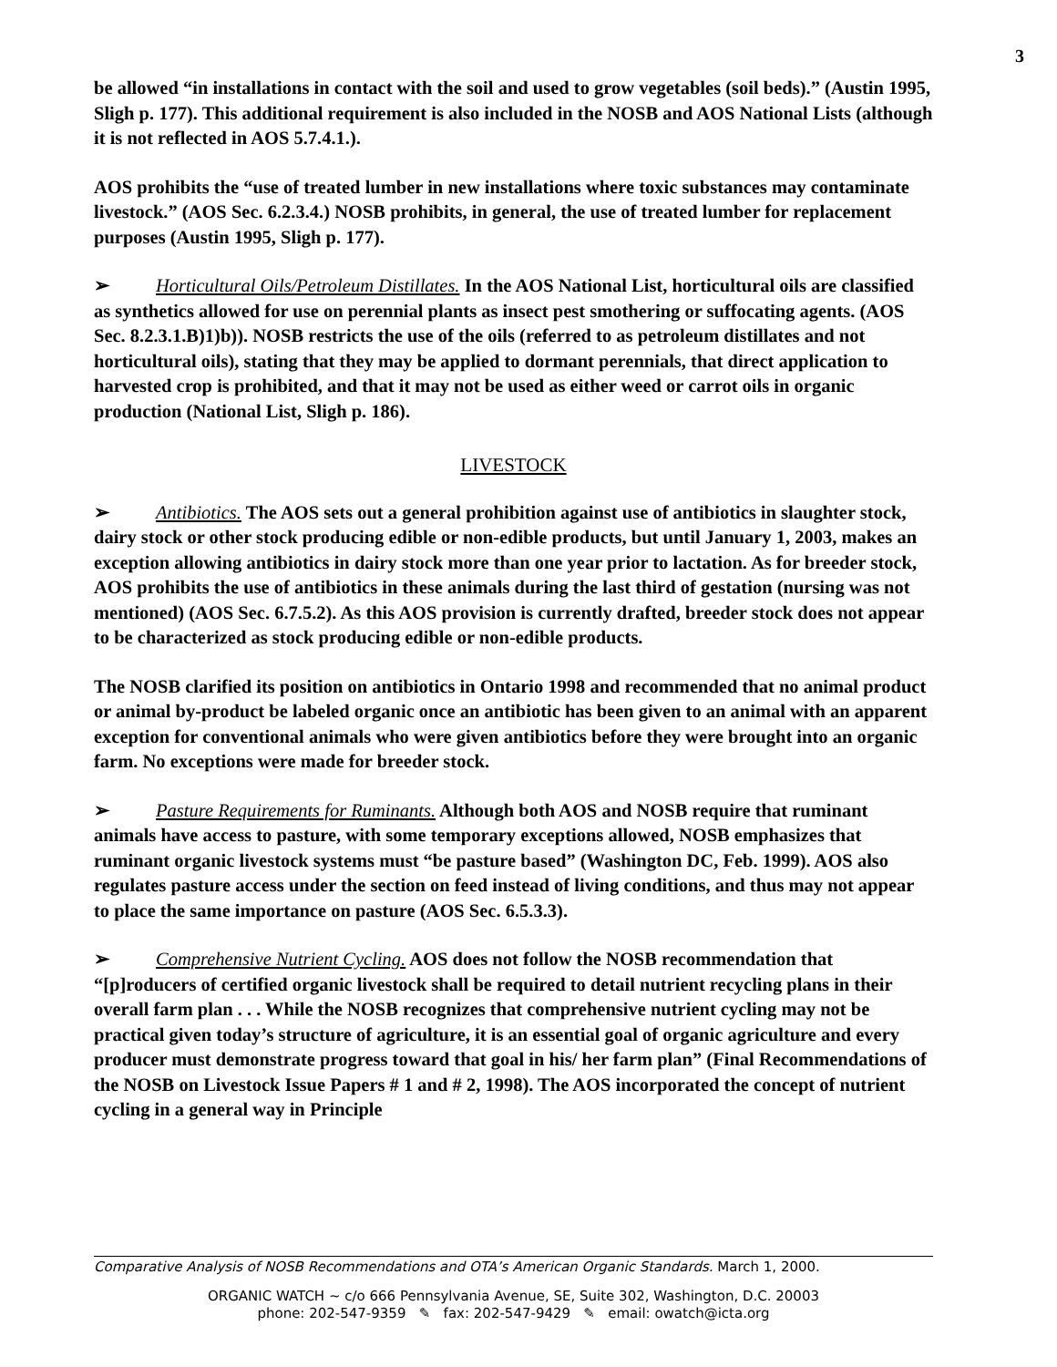3
be allowed “in installations in contact with the soil and used to grow vegetables (soil beds).” (Austin 1995, Sligh p. 177). This additional requirement is also included in the NOSB and AOS National Lists (although it is not reflected in AOS 5.7.4.1.).
AOS prohibits the “use of treated lumber in new installations where toxic substances may contaminate livestock.” (AOS Sec. 6.2.3.4.) NOSB prohibits, in general, the use of treated lumber for replacement purposes (Austin 1995, Sligh p. 177).
➢ Horticultural Oils/Petroleum Distillates. In the AOS National List, horticultural oils are classified as synthetics allowed for use on perennial plants as insect pest smothering or suffocating agents. (AOS Sec. 8.2.3.1.B)1)b)). NOSB restricts the use of the oils (referred to as petroleum distillates and not horticultural oils), stating that they may be applied to dormant perennials, that direct application to harvested crop is prohibited, and that it may not be used as either weed or carrot oils in organic production (National List, Sligh p. 186).
LIVESTOCK
➢ Antibiotics. The AOS sets out a general prohibition against use of antibiotics in slaughter stock, dairy stock or other stock producing edible or non-edible products, but until January 1, 2003, makes an exception allowing antibiotics in dairy stock more than one year prior to lactation. As for breeder stock, AOS prohibits the use of antibiotics in these animals during the last third of gestation (nursing was not mentioned) (AOS Sec. 6.7.5.2). As this AOS provision is currently drafted, breeder stock does not appear to be characterized as stock producing edible or non-edible products.
The NOSB clarified its position on antibiotics in Ontario 1998 and recommended that no animal product or animal by-product be labeled organic once an antibiotic has been given to an animal with an apparent exception for conventional animals who were given antibiotics before they were brought into an organic farm. No exceptions were made for breeder stock.
➢ Pasture Requirements for Ruminants. Although both AOS and NOSB require that ruminant animals have access to pasture, with some temporary exceptions allowed, NOSB emphasizes that ruminant organic livestock systems must “be pasture based” (Washington DC, Feb. 1999). AOS also regulates pasture access under the section on feed instead of living conditions, and thus may not appear to place the same importance on pasture (AOS Sec. 6.5.3.3).
➢ Comprehensive Nutrient Cycling. AOS does not follow the NOSB recommendation that “[p]roducers of certified organic livestock shall be required to detail nutrient recycling plans in their overall farm plan . . . While the NOSB recognizes that comprehensive nutrient cycling may not be practical given today’s structure of agriculture, it is an essential goal of organic agriculture and every producer must demonstrate progress toward that goal in his/ her farm plan” (Final Recommendations of the NOSB on Livestock Issue Papers # 1 and # 2, 1998). The AOS incorporated the concept of nutrient cycling in a general way in Principle
Comparative Analysis of NOSB Recommendations and OTA’s American Organic Standards. March 1, 2000.
ORGANIC WATCH ~ c/o 666 Pennsylvania Avenue, SE, Suite 302, Washington, D.C. 20003
phone: 202-547-9359 ✎ fax: 202-547-9429 ✎ email: owatch@icta.org